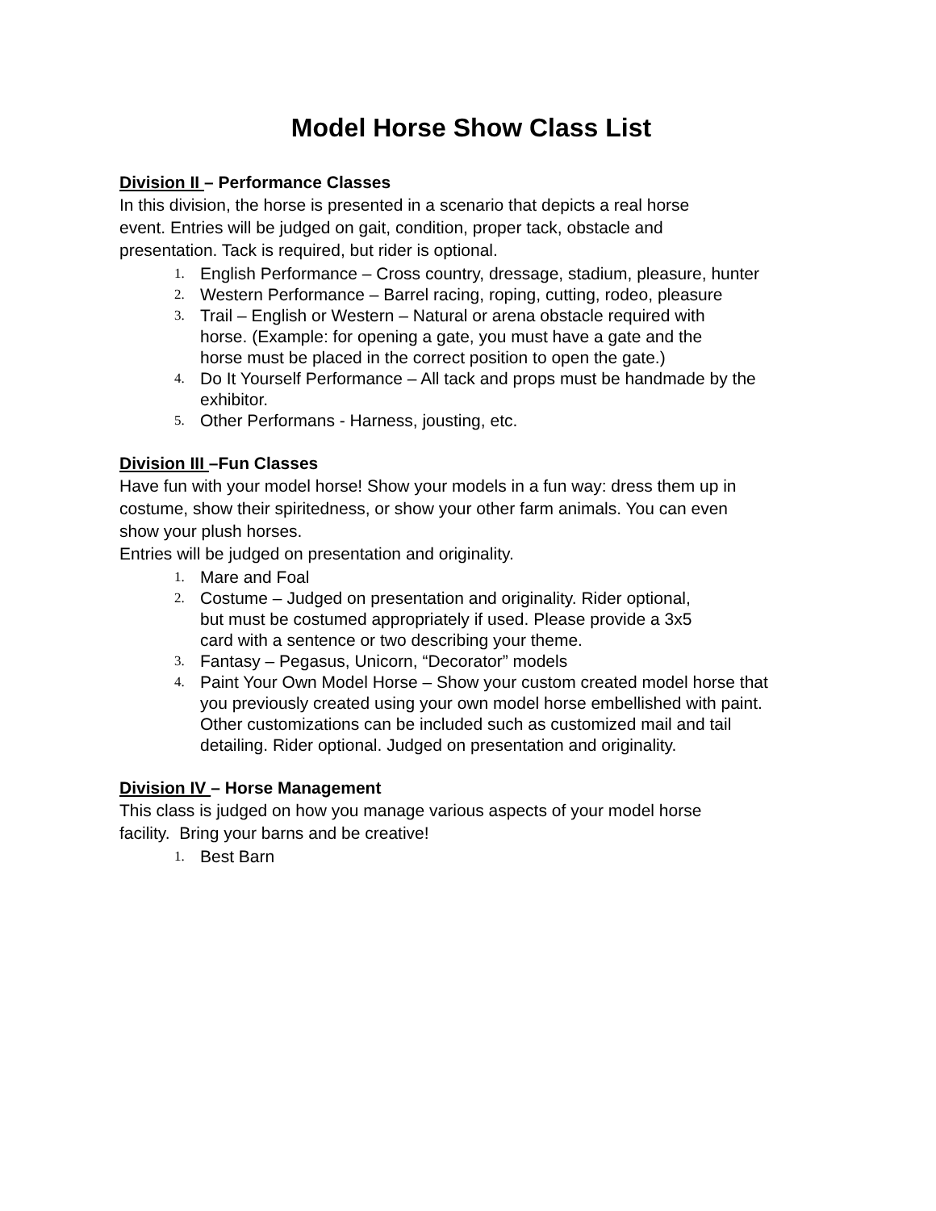Model Horse Show Class List
Division II – Performance Classes
In this division, the horse is presented in a scenario that depicts a real horse
event. Entries will be judged on gait, condition, proper tack, obstacle and
presentation. Tack is required, but rider is optional.
1. English Performance – Cross country, dressage, stadium, pleasure, hunter
2. Western Performance – Barrel racing, roping, cutting, rodeo, pleasure
3. Trail – English or Western – Natural or arena obstacle required with
horse. (Example: for opening a gate, you must have a gate and the
horse must be placed in the correct position to open the gate.)
4. Do It Yourself Performance – All tack and props must be handmade by the
exhibitor.
5. Other Performans - Harness, jousting, etc.
Division III –Fun Classes
Have fun with your model horse! Show your models in a fun way: dress them up in
costume, show their spiritedness, or show your other farm animals. You can even
show your plush horses.
Entries will be judged on presentation and originality.
1. Mare and Foal
2. Costume – Judged on presentation and originality. Rider optional,
but must be costumed appropriately if used. Please provide a 3x5
card with a sentence or two describing your theme.
3. Fantasy – Pegasus, Unicorn, “Decorator” models
4. Paint Your Own Model Horse – Show your custom created model horse that
you previously created using your own model horse embellished with paint.
Other customizations can be included such as customized mail and tail
detailing. Rider optional. Judged on presentation and originality.
Division IV – Horse Management
This class is judged on how you manage various aspects of your model horse
facility. Bring your barns and be creative!
1. Best Barn